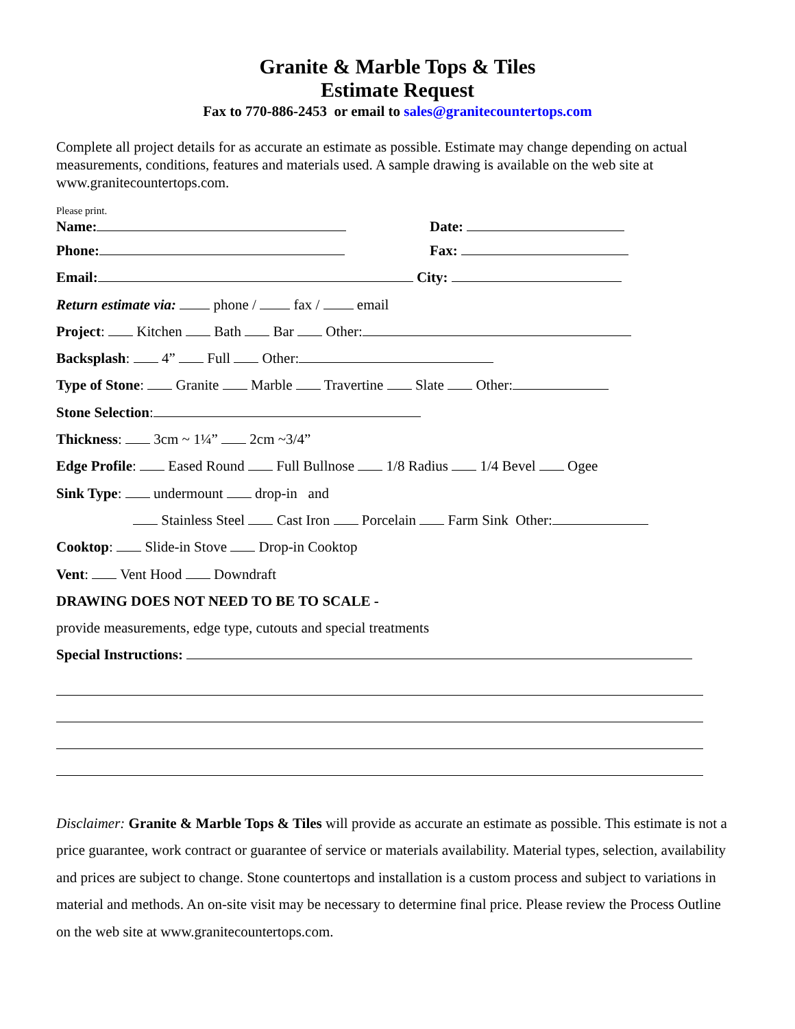Granite & Marble Tops & Tiles
Estimate Request
Fax to 770-886-2453 or email to sales@granitecountertops.com
Complete all project details for as accurate an estimate as possible. Estimate may change depending on actual measurements, conditions, features and materials used. A sample drawing is available on the web site at www.granitecountertops.com.
Please print.
Name: Date:
Phone: Fax:
Email: City:
Return estimate via: phone / fax / email
Project: Kitchen Bath Bar Other:
Backsplash: 4” Full Other:
Type of Stone: Granite Marble Travertine Slate Other:
Stone Selection:
Thickness: 3cm ~ 1¼” 2cm ~3/4”
Edge Profile: Eased Round Full Bullnose 1/8 Radius 1/4 Bevel Ogee
Sink Type: undermount drop-in and
Stainless Steel Cast Iron Porcelain Farm Sink Other:
Cooktop: Slide-in Stove Drop-in Cooktop
Vent: Vent Hood Downdraft
DRAWING DOES NOT NEED TO BE TO SCALE -
provide measurements, edge type, cutouts and special treatments
Special Instructions:
Disclaimer: Granite & Marble Tops & Tiles will provide as accurate an estimate as possible. This estimate is not a price guarantee, work contract or guarantee of service or materials availability. Material types, selection, availability and prices are subject to change. Stone countertops and installation is a custom process and subject to variations in material and methods. An on-site visit may be necessary to determine final price. Please review the Process Outline on the web site at www.granitecountertops.com.